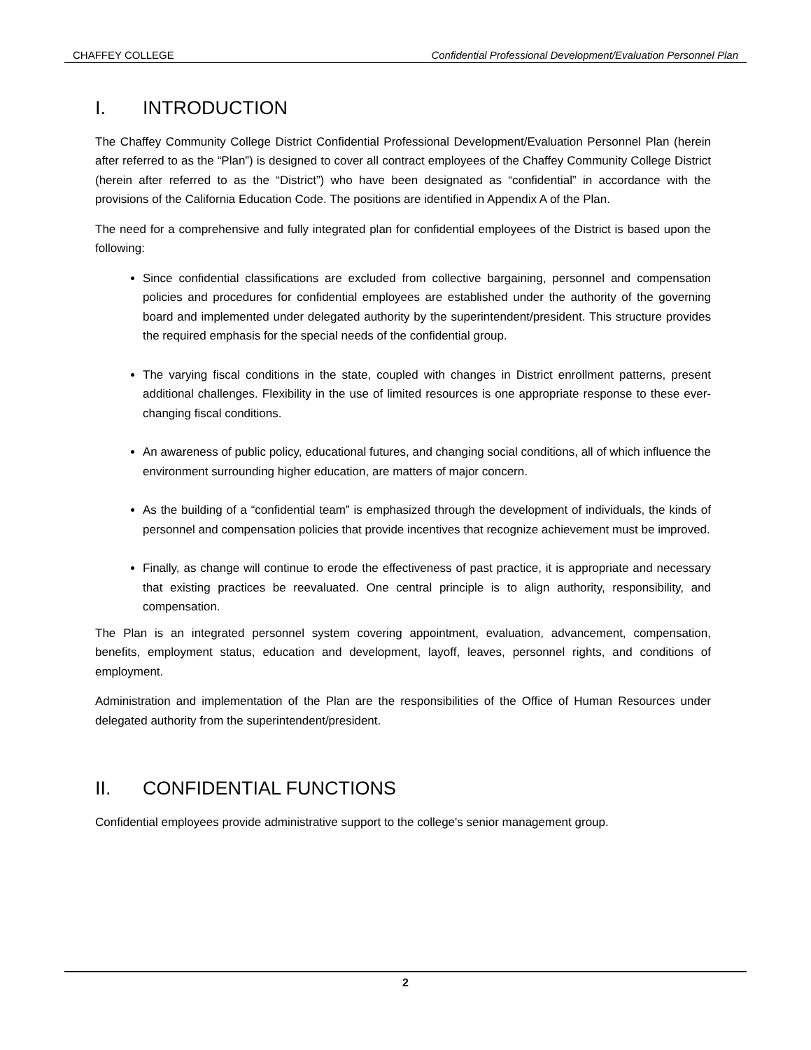CHAFFEY COLLEGE Confidential Professional Development/Evaluation Personnel Plan
I. INTRODUCTION
The Chaffey Community College District Confidential Professional Development/Evaluation Personnel Plan (herein after referred to as the “Plan”) is designed to cover all contract employees of the Chaffey Community College District (herein after referred to as the “District”) who have been designated as “confidential” in accordance with the provisions of the California Education Code. The positions are identified in Appendix A of the Plan.
The need for a comprehensive and fully integrated plan for confidential employees of the District is based upon the following:
Since confidential classifications are excluded from collective bargaining, personnel and compensation policies and procedures for confidential employees are established under the authority of the governing board and implemented under delegated authority by the superintendent/president. This structure provides the required emphasis for the special needs of the confidential group.
The varying fiscal conditions in the state, coupled with changes in District enrollment patterns, present additional challenges. Flexibility in the use of limited resources is one appropriate response to these ever-changing fiscal conditions.
An awareness of public policy, educational futures, and changing social conditions, all of which influence the environment surrounding higher education, are matters of major concern.
As the building of a “confidential team” is emphasized through the development of individuals, the kinds of personnel and compensation policies that provide incentives that recognize achievement must be improved.
Finally, as change will continue to erode the effectiveness of past practice, it is appropriate and necessary that existing practices be reevaluated. One central principle is to align authority, responsibility, and compensation.
The Plan is an integrated personnel system covering appointment, evaluation, advancement, compensation, benefits, employment status, education and development, layoff, leaves, personnel rights, and conditions of employment.
Administration and implementation of the Plan are the responsibilities of the Office of Human Resources under delegated authority from the superintendent/president.
II. CONFIDENTIAL FUNCTIONS
Confidential employees provide administrative support to the college's senior management group.
2